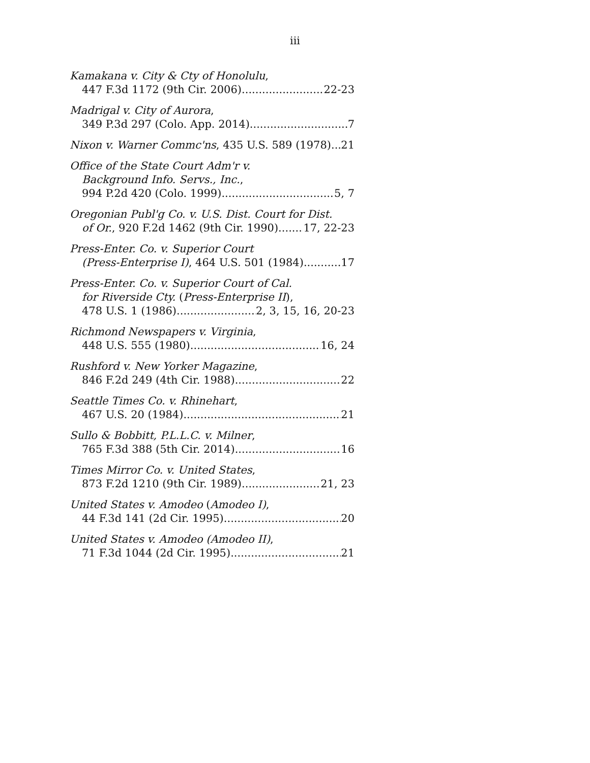iii
Kamakana v. City & Cty of Honolulu,
447 F.3d 1172 (9th Cir. 2006) 22-23
Madrigal v. City of Aurora,
349 P.3d 297 (Colo. App. 2014) 7
Nixon v. Warner Commc'ns, 435 U.S. 589 (1978) 21
Office of the State Court Adm'r v.
Background Info. Servs., Inc.,
994 P.2d 420 (Colo. 1999) 5, 7
Oregonian Publ'g Co. v. U.S. Dist. Court for Dist.
of Or., 920 F.2d 1462 (9th Cir. 1990) 17, 22-23
Press-Enter. Co. v. Superior Court
(Press-Enterprise I), 464 U.S. 501 (1984) 17
Press-Enter. Co. v. Superior Court of Cal.
for Riverside Cty. (Press-Enterprise II),
478 U.S. 1 (1986) 2, 3, 15, 16, 20-23
Richmond Newspapers v. Virginia,
448 U.S. 555 (1980) 16, 24
Rushford v. New Yorker Magazine,
846 F.2d 249 (4th Cir. 1988) 22
Seattle Times Co. v. Rhinehart,
467 U.S. 20 (1984) 21
Sullo & Bobbitt, P.L.L.C. v. Milner,
765 F.3d 388 (5th Cir. 2014) 16
Times Mirror Co. v. United States,
873 F.2d 1210 (9th Cir. 1989) 21, 23
United States v. Amodeo (Amodeo I),
44 F.3d 141 (2d Cir. 1995) 20
United States v. Amodeo (Amodeo II),
71 F.3d 1044 (2d Cir. 1995) 21